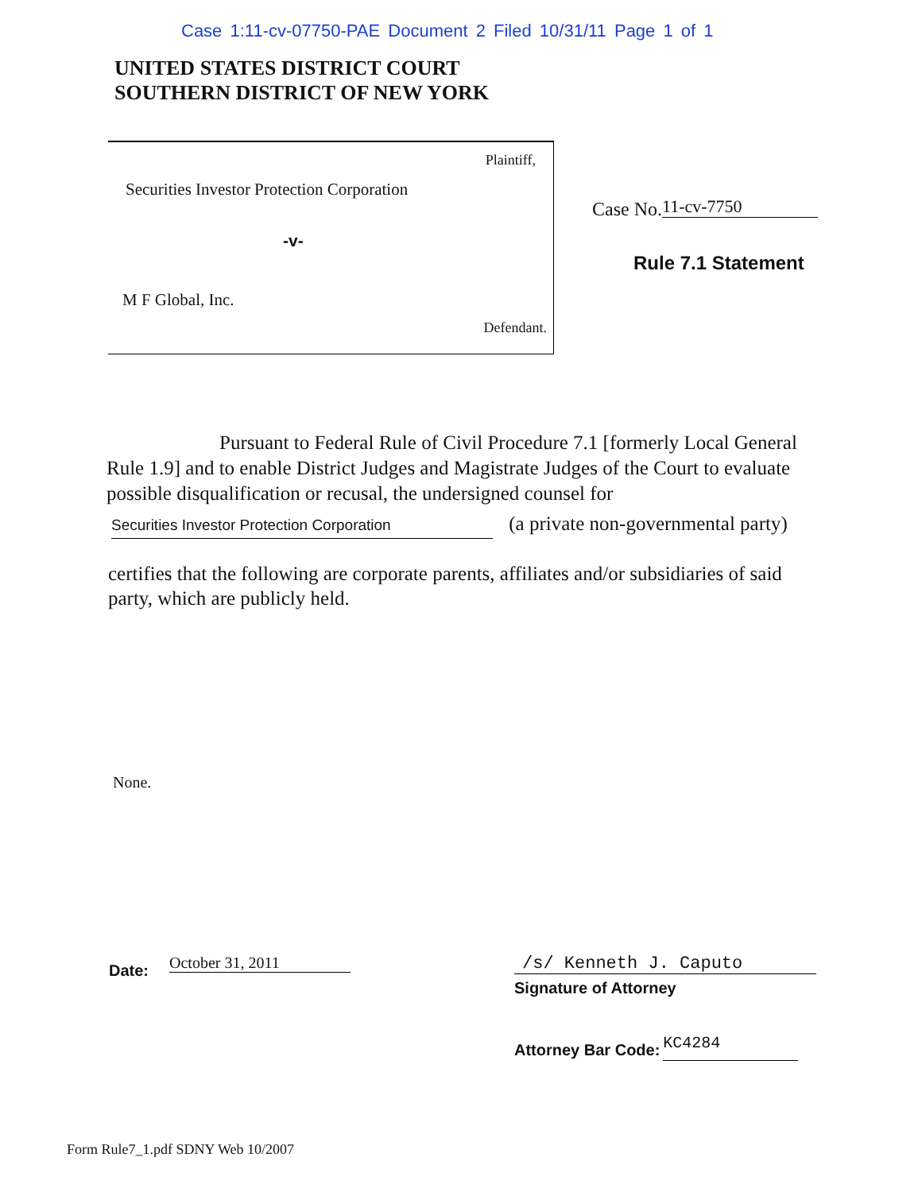Case 1:11-cv-07750-PAE Document 2 Filed 10/31/11 Page 1 of 1
UNITED STATES DISTRICT COURT
SOUTHERN DISTRICT OF NEW YORK
Plaintiff,
Securities Investor Protection Corporation
-v-
M F Global, Inc.
Defendant.
Case No. 11-cv-7750
Rule 7.1 Statement
Pursuant to Federal Rule of Civil Procedure 7.1 [formerly Local General Rule 1.9] and to enable District Judges and Magistrate Judges of the Court to evaluate possible disqualification or recusal, the undersigned counsel for
Securities Investor Protection Corporation (a private non-governmental party)
certifies that the following are corporate parents, affiliates and/or subsidiaries of said party, which are publicly held.
None.
Date: October 31, 2011 /s/ Kenneth J. Caputo
Signature of Attorney
Attorney Bar Code: KC4284
Form Rule7_1.pdf SDNY Web 10/2007